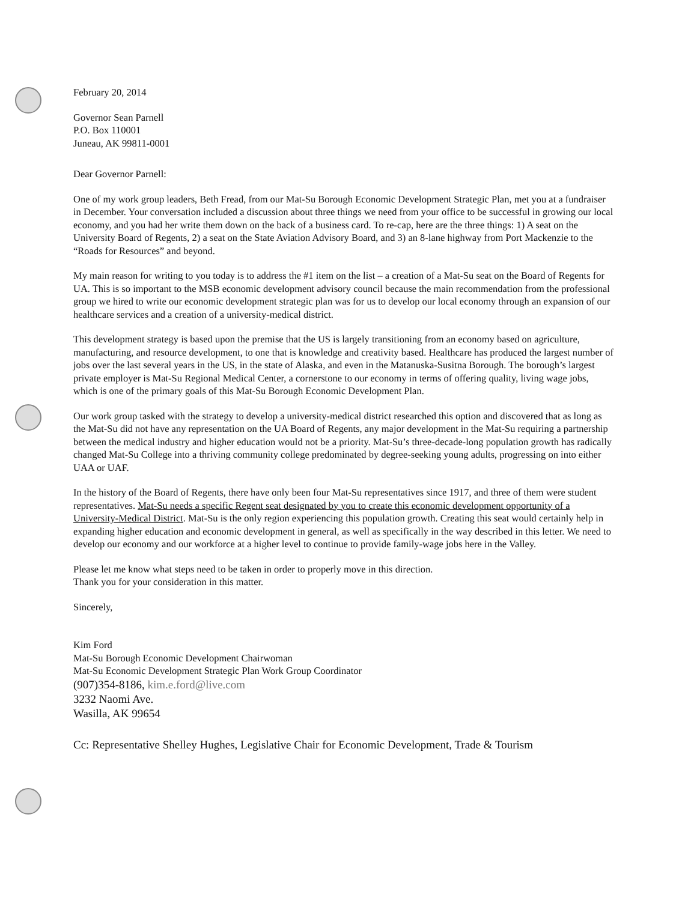February 20, 2014
Governor Sean Parnell
P.O. Box 110001
Juneau, AK 99811-0001
Dear Governor Parnell:
One of my work group leaders, Beth Fread, from our Mat-Su Borough Economic Development Strategic Plan, met you at a fundraiser in December. Your conversation included a discussion about three things we need from your office to be successful in growing our local economy, and you had her write them down on the back of a business card. To re-cap, here are the three things: 1) A seat on the University Board of Regents, 2) a seat on the State Aviation Advisory Board, and 3) an 8-lane highway from Port Mackenzie to the “Roads for Resources” and beyond.
My main reason for writing to you today is to address the #1 item on the list – a creation of a Mat-Su seat on the Board of Regents for UA. This is so important to the MSB economic development advisory council because the main recommendation from the professional group we hired to write our economic development strategic plan was for us to develop our local economy through an expansion of our healthcare services and a creation of a university-medical district.
This development strategy is based upon the premise that the US is largely transitioning from an economy based on agriculture, manufacturing, and resource development, to one that is knowledge and creativity based. Healthcare has produced the largest number of jobs over the last several years in the US, in the state of Alaska, and even in the Matanuska-Susitna Borough. The borough’s largest private employer is Mat-Su Regional Medical Center, a cornerstone to our economy in terms of offering quality, living wage jobs, which is one of the primary goals of this Mat-Su Borough Economic Development Plan.
Our work group tasked with the strategy to develop a university-medical district researched this option and discovered that as long as the Mat-Su did not have any representation on the UA Board of Regents, any major development in the Mat-Su requiring a partnership between the medical industry and higher education would not be a priority. Mat-Su’s three-decade-long population growth has radically changed Mat-Su College into a thriving community college predominated by degree-seeking young adults, progressing on into either UAA or UAF.
In the history of the Board of Regents, there have only been four Mat-Su representatives since 1917, and three of them were student representatives. Mat-Su needs a specific Regent seat designated by you to create this economic development opportunity of a University-Medical District. Mat-Su is the only region experiencing this population growth. Creating this seat would certainly help in expanding higher education and economic development in general, as well as specifically in the way described in this letter. We need to develop our economy and our workforce at a higher level to continue to provide family-wage jobs here in the Valley.
Please let me know what steps need to be taken in order to properly move in this direction.
Thank you for your consideration in this matter.
Sincerely,
Kim Ford
Mat-Su Borough Economic Development Chairwoman
Mat-Su Economic Development Strategic Plan Work Group Coordinator
(907)354-8186, kim.e.ford@live.com
3232 Naomi Ave.
Wasilla, AK 99654
Cc: Representative Shelley Hughes, Legislative Chair for Economic Development, Trade & Tourism